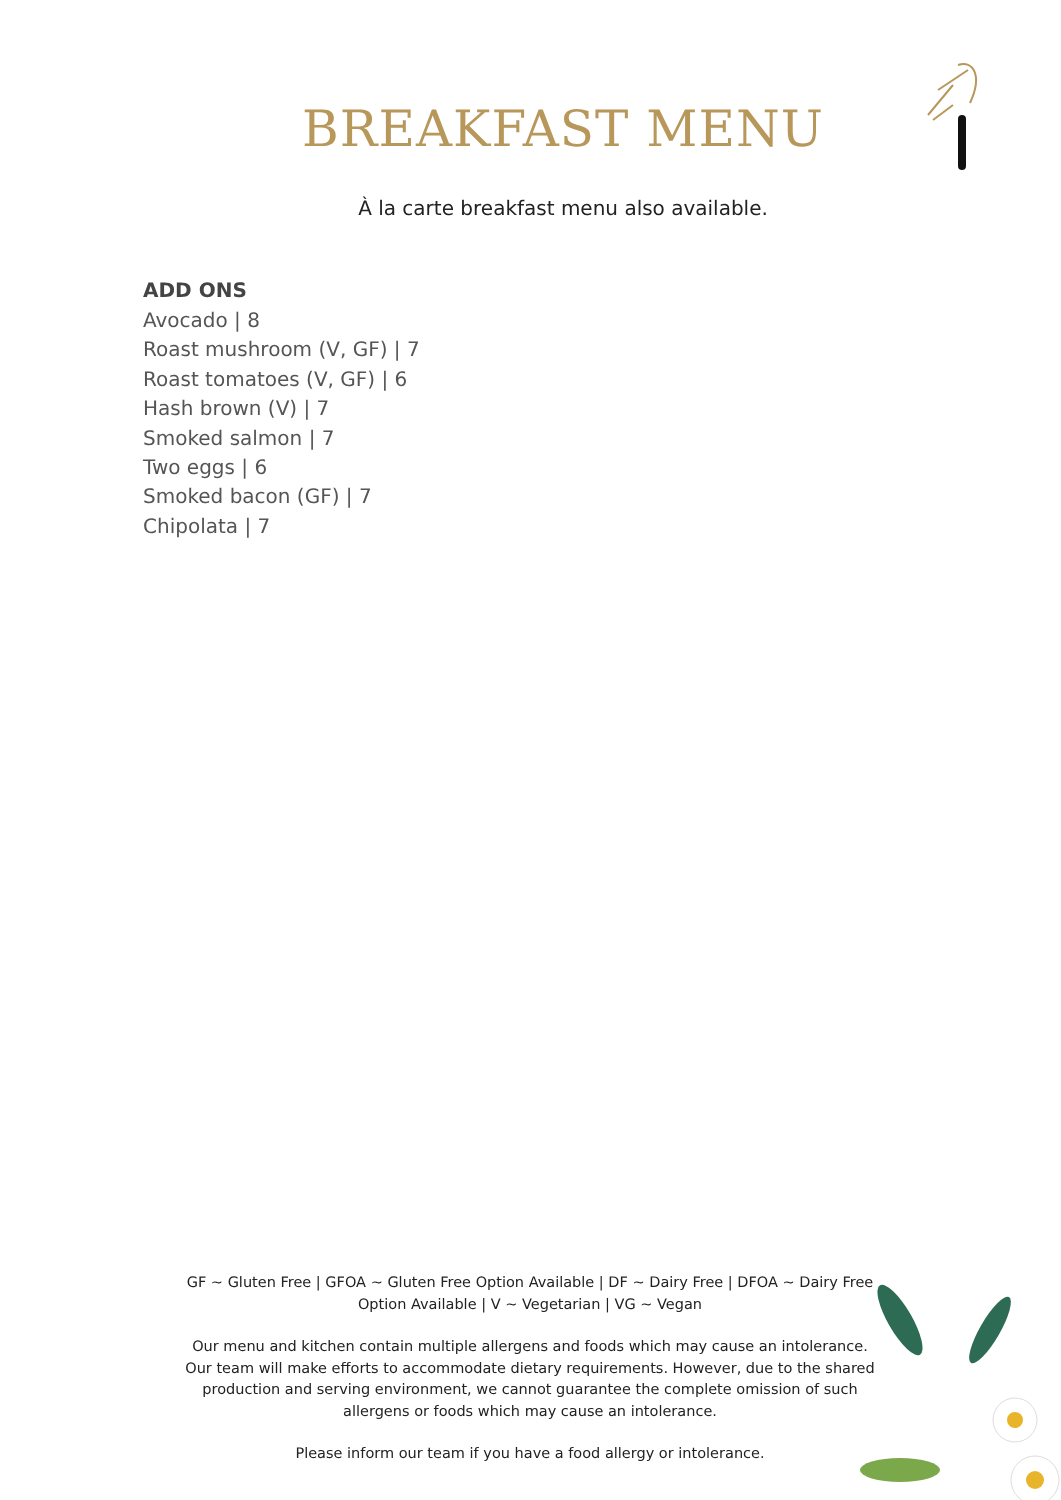BREAKFAST MENU
À la carte breakfast menu also available.
ADD ONS
Avocado | 8
Roast mushroom (V, GF) | 7
Roast tomatoes (V, GF) | 6
Hash brown (V) | 7
Smoked salmon | 7
Two eggs | 6
Smoked bacon (GF) | 7
Chipolata | 7
GF ~ Gluten Free | GFOA ~ Gluten Free Option Available | DF ~ Dairy Free | DFOA ~ Dairy Free Option Available | V ~ Vegetarian | VG ~ Vegan
Our menu and kitchen contain multiple allergens and foods which may cause an intolerance. Our team will make efforts to accommodate dietary requirements. However, due to the shared production and serving environment, we cannot guarantee the complete omission of such allergens or foods which may cause an intolerance.
Please inform our team if you have a food allergy or intolerance.